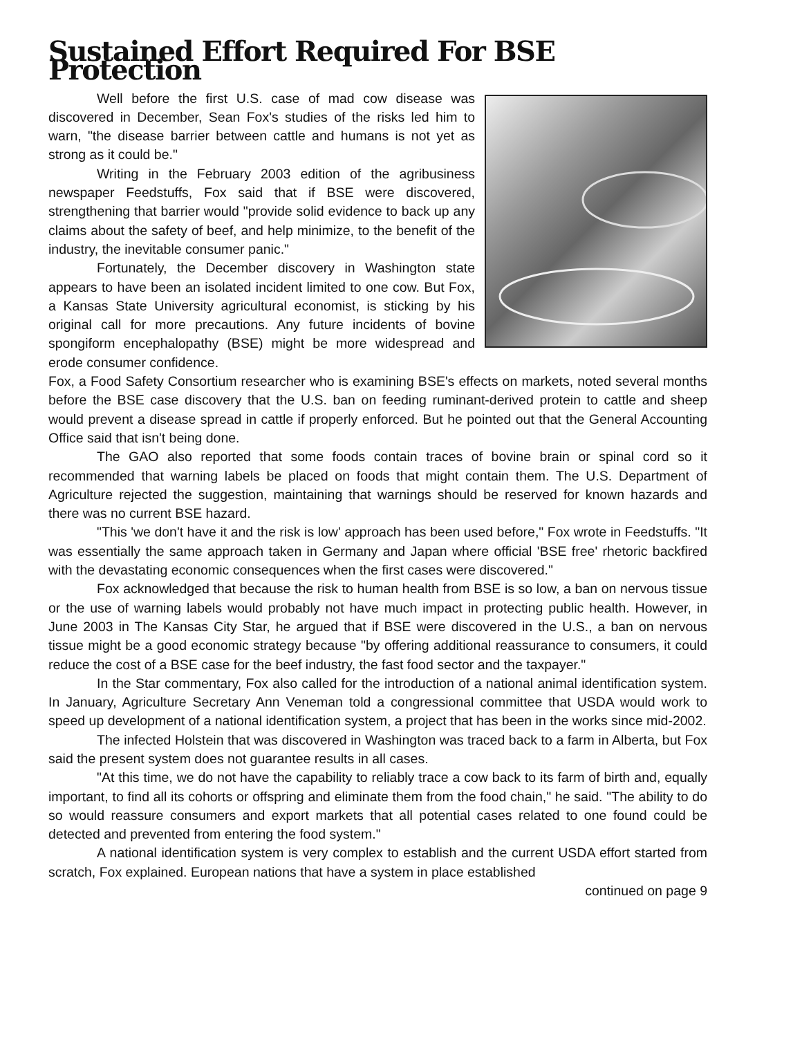Sustained Effort Required For BSE Protection
Well before the first U.S. case of mad cow disease was discovered in December, Sean Fox's studies of the risks led him to warn, "the disease barrier between cattle and humans is not yet as strong as it could be."
Writing in the February 2003 edition of the agribusiness newspaper Feedstuffs, Fox said that if BSE were discovered, strengthening that barrier would "provide solid evidence to back up any claims about the safety of beef, and help minimize, to the benefit of the industry, the inevitable consumer panic."
Fortunately, the December discovery in Washington state appears to have been an isolated incident limited to one cow. But Fox, a Kansas State University agricultural economist, is sticking by his original call for more precautions. Any future incidents of bovine spongiform encephalopathy (BSE) might be more widespread and erode consumer confidence.
Fox, a Food Safety Consortium researcher who is examining BSE's effects on markets, noted several months before the BSE case discovery that the U.S. ban on feeding ruminant-derived protein to cattle and sheep would prevent a disease spread in cattle if properly enforced. But he pointed out that the General Accounting Office said that isn't being done.
The GAO also reported that some foods contain traces of bovine brain or spinal cord so it recommended that warning labels be placed on foods that might contain them. The U.S. Department of Agriculture rejected the suggestion, maintaining that warnings should be reserved for known hazards and there was no current BSE hazard.
"This 'we don't have it and the risk is low' approach has been used before," Fox wrote in Feedstuffs. "It was essentially the same approach taken in Germany and Japan where official 'BSE free' rhetoric backfired with the devastating economic consequences when the first cases were discovered."
Fox acknowledged that because the risk to human health from BSE is so low, a ban on nervous tissue or the use of warning labels would probably not have much impact in protecting public health. However, in June 2003 in The Kansas City Star, he argued that if BSE were discovered in the U.S., a ban on nervous tissue might be a good economic strategy because "by offering additional reassurance to consumers, it could reduce the cost of a BSE case for the beef industry, the fast food sector and the taxpayer."
In the Star commentary, Fox also called for the introduction of a national animal identification system. In January, Agriculture Secretary Ann Veneman told a congressional committee that USDA would work to speed up development of a national identification system, a project that has been in the works since mid-2002.
The infected Holstein that was discovered in Washington was traced back to a farm in Alberta, but Fox said the present system does not guarantee results in all cases.
"At this time, we do not have the capability to reliably trace a cow back to its farm of birth and, equally important, to find all its cohorts or offspring and eliminate them from the food chain," he said. "The ability to do so would reassure consumers and export markets that all potential cases related to one found could be detected and prevented from entering the food system."
A national identification system is very complex to establish and the current USDA effort started from scratch, Fox explained. European nations that have a system in place established
continued on page 9